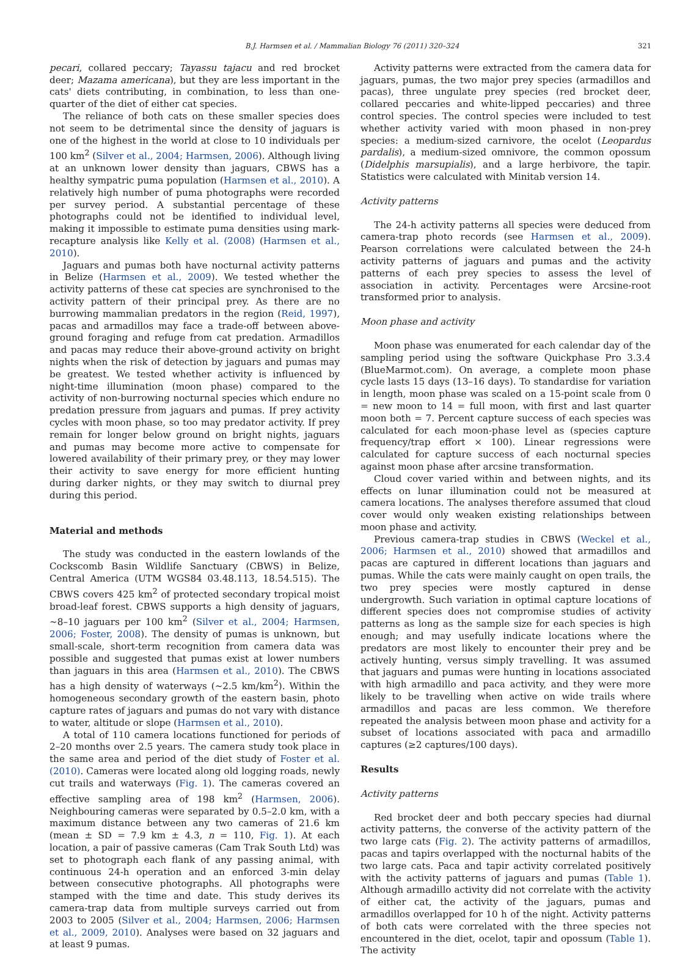B.J. Harmsen et al. / Mammalian Biology 76 (2011) 320–324 321
pecari, collared peccary; Tayassu tajacu and red brocket deer; Mazama americana), but they are less important in the cats' diets contributing, in combination, to less than one-quarter of the diet of either cat species.
The reliance of both cats on these smaller species does not seem to be detrimental since the density of jaguars is one of the highest in the world at close to 10 individuals per 100 km<sup>2</sup> (Silver et al., 2004; Harmsen, 2006). Although living at an unknown lower density than jaguars, CBWS has a healthy sympatric puma population (Harmsen et al., 2010). A relatively high number of puma photographs were recorded per survey period. A substantial percentage of these photographs could not be identified to individual level, making it impossible to estimate puma densities using mark-recapture analysis like Kelly et al. (2008) (Harmsen et al., 2010).
Jaguars and pumas both have nocturnal activity patterns in Belize (Harmsen et al., 2009). We tested whether the activity patterns of these cat species are synchronised to the activity pattern of their principal prey. As there are no burrowing mammalian predators in the region (Reid, 1997), pacas and armadillos may face a trade-off between above-ground foraging and refuge from cat predation. Armadillos and pacas may reduce their above-ground activity on bright nights when the risk of detection by jaguars and pumas may be greatest. We tested whether activity is influenced by night-time illumination (moon phase) compared to the activity of non-burrowing nocturnal species which endure no predation pressure from jaguars and pumas. If prey activity cycles with moon phase, so too may predator activity. If prey remain for longer below ground on bright nights, jaguars and pumas may become more active to compensate for lowered availability of their primary prey, or they may lower their activity to save energy for more efficient hunting during darker nights, or they may switch to diurnal prey during this period.
Material and methods
The study was conducted in the eastern lowlands of the Cockscomb Basin Wildlife Sanctuary (CBWS) in Belize, Central America (UTM WGS84 03.48.113, 18.54.515). The CBWS covers 425 km<sup>2</sup> of protected secondary tropical moist broad-leaf forest. CBWS supports a high density of jaguars, ∼8–10 jaguars per 100 km<sup>2</sup> (Silver et al., 2004; Harmsen, 2006; Foster, 2008). The density of pumas is unknown, but small-scale, short-term recognition from camera data was possible and suggested that pumas exist at lower numbers than jaguars in this area (Harmsen et al., 2010). The CBWS has a high density of waterways (∼2.5 km/km<sup>2</sup>). Within the homogeneous secondary growth of the eastern basin, photo capture rates of jaguars and pumas do not vary with distance to water, altitude or slope (Harmsen et al., 2010).
A total of 110 camera locations functioned for periods of 2–20 months over 2.5 years. The camera study took place in the same area and period of the diet study of Foster et al. (2010). Cameras were located along old logging roads, newly cut trails and waterways (Fig. 1). The cameras covered an effective sampling area of 198 km<sup>2</sup> (Harmsen, 2006). Neighbouring cameras were separated by 0.5–2.0 km, with a maximum distance between any two cameras of 21.6 km (mean ± SD = 7.9 km ± 4.3, n = 110, Fig. 1). At each location, a pair of passive cameras (Cam Trak South Ltd) was set to photograph each flank of any passing animal, with continuous 24-h operation and an enforced 3-min delay between consecutive photographs. All photographs were stamped with the time and date. This study derives its camera-trap data from multiple surveys carried out from 2003 to 2005 (Silver et al., 2004; Harmsen, 2006; Harmsen et al., 2009, 2010). Analyses were based on 32 jaguars and at least 9 pumas.
Activity patterns were extracted from the camera data for jaguars, pumas, the two major prey species (armadillos and pacas), three ungulate prey species (red brocket deer, collared peccaries and white-lipped peccaries) and three control species. The control species were included to test whether activity varied with moon phased in non-prey species: a medium-sized carnivore, the ocelot (Leopardus pardalis), a medium-sized omnivore, the common opossum (Didelphis marsupialis), and a large herbivore, the tapir. Statistics were calculated with Minitab version 14.
Activity patterns
The 24-h activity patterns all species were deduced from camera-trap photo records (see Harmsen et al., 2009). Pearson correlations were calculated between the 24-h activity patterns of jaguars and pumas and the activity patterns of each prey species to assess the level of association in activity. Percentages were Arcsine-root transformed prior to analysis.
Moon phase and activity
Moon phase was enumerated for each calendar day of the sampling period using the software Quickphase Pro 3.3.4 (BlueMarmot.com). On average, a complete moon phase cycle lasts 15 days (13–16 days). To standardise for variation in length, moon phase was scaled on a 15-point scale from 0 = new moon to 14 = full moon, with first and last quarter moon both = 7. Percent capture success of each species was calculated for each moon-phase level as (species capture frequency/trap effort × 100). Linear regressions were calculated for capture success of each nocturnal species against moon phase after arcsine transformation.
Cloud cover varied within and between nights, and its effects on lunar illumination could not be measured at camera locations. The analyses therefore assumed that cloud cover would only weaken existing relationships between moon phase and activity.
Previous camera-trap studies in CBWS (Weckel et al., 2006; Harmsen et al., 2010) showed that armadillos and pacas are captured in different locations than jaguars and pumas. While the cats were mainly caught on open trails, the two prey species were mostly captured in dense undergrowth. Such variation in optimal capture locations of different species does not compromise studies of activity patterns as long as the sample size for each species is high enough; and may usefully indicate locations where the predators are most likely to encounter their prey and be actively hunting, versus simply travelling. It was assumed that jaguars and pumas were hunting in locations associated with high armadillo and paca activity, and they were more likely to be travelling when active on wide trails where armadillos and pacas are less common. We therefore repeated the analysis between moon phase and activity for a subset of locations associated with paca and armadillo captures (≥2 captures/100 days).
Results
Activity patterns
Red brocket deer and both peccary species had diurnal activity patterns, the converse of the activity pattern of the two large cats (Fig. 2). The activity patterns of armadillos, pacas and tapirs overlapped with the nocturnal habits of the two large cats. Paca and tapir activity correlated positively with the activity patterns of jaguars and pumas (Table 1). Although armadillo activity did not correlate with the activity of either cat, the activity of the jaguars, pumas and armadillos overlapped for 10 h of the night. Activity patterns of both cats were correlated with the three species not encountered in the diet, ocelot, tapir and opossum (Table 1). The activity